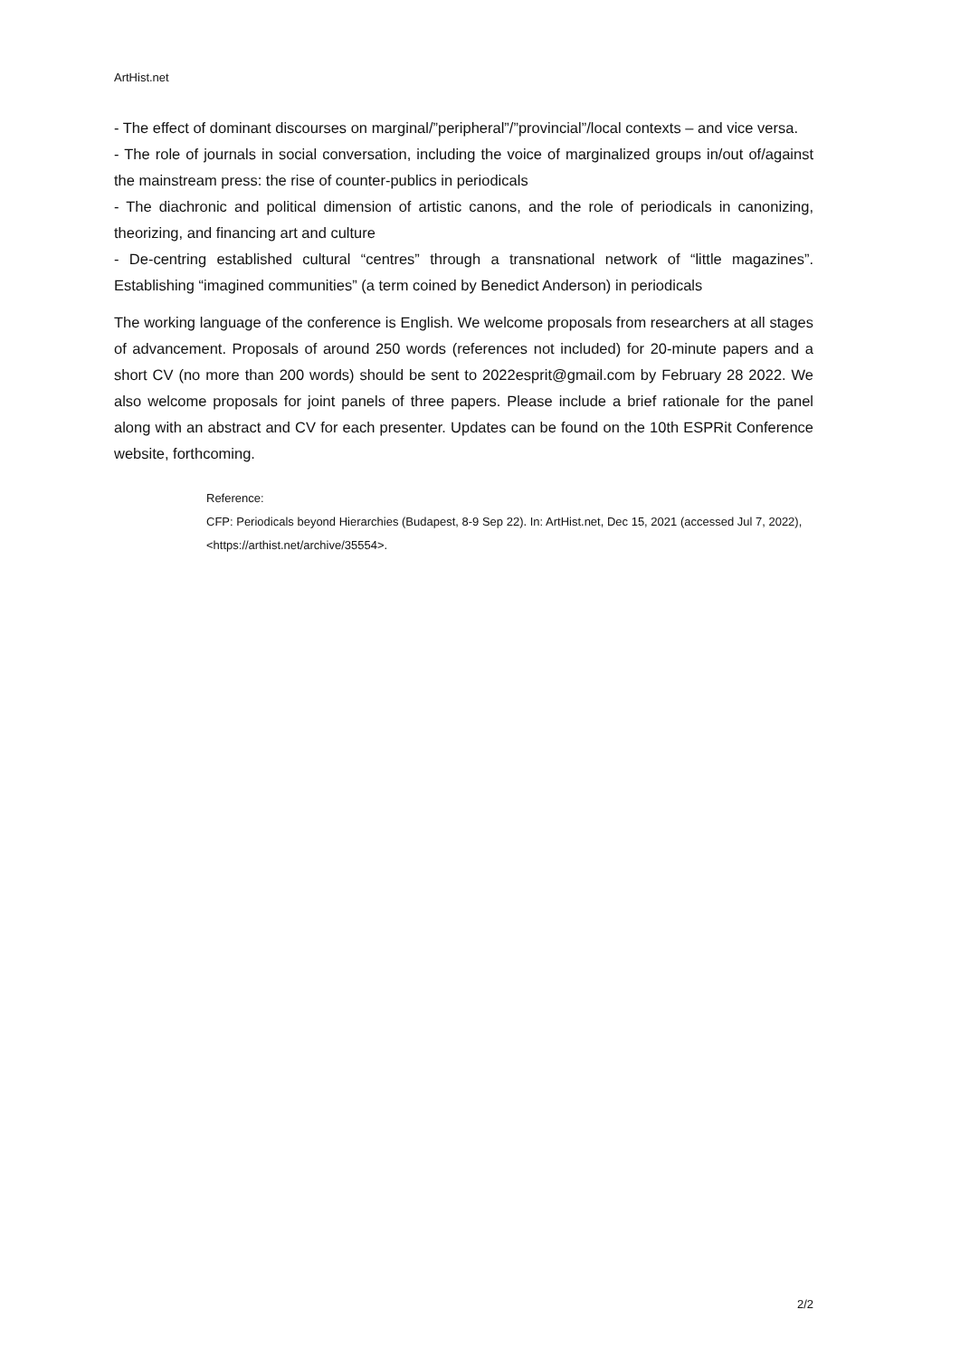ArtHist.net
- The effect of dominant discourses on marginal/”peripheral”/”provincial”/local contexts – and vice versa.
- The role of journals in social conversation, including the voice of marginalized groups in/out of/against the mainstream press: the rise of counter-publics in periodicals
- The diachronic and political dimension of artistic canons, and the role of periodicals in canonizing, theorizing, and financing art and culture
- De-centring established cultural “centres” through a transnational network of “little magazines”. Establishing “imagined communities” (a term coined by Benedict Anderson) in periodicals
The working language of the conference is English. We welcome proposals from researchers at all stages of advancement. Proposals of around 250 words (references not included) for 20-minute papers and a short CV (no more than 200 words) should be sent to 2022esprit@gmail.com by February 28 2022. We also welcome proposals for joint panels of three papers. Please include a brief rationale for the panel along with an abstract and CV for each presenter. Updates can be found on the 10th ESPRit Conference website, forthcoming.
Reference:
CFP: Periodicals beyond Hierarchies (Budapest, 8-9 Sep 22). In: ArtHist.net, Dec 15, 2021 (accessed Jul 7, 2022), <https://arthist.net/archive/35554>.
2/2